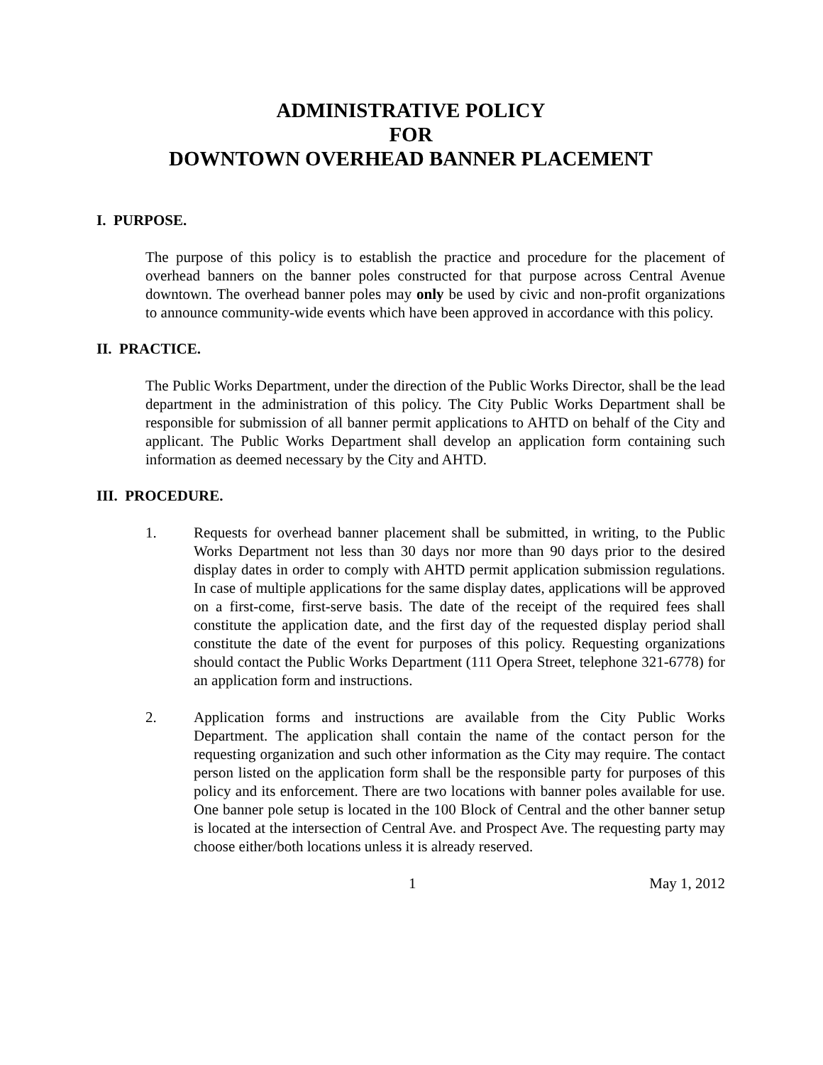ADMINISTRATIVE POLICY
FOR
DOWNTOWN OVERHEAD BANNER PLACEMENT
I. PURPOSE.
The purpose of this policy is to establish the practice and procedure for the placement of overhead banners on the banner poles constructed for that purpose across Central Avenue downtown. The overhead banner poles may only be used by civic and non-profit organizations to announce community-wide events which have been approved in accordance with this policy.
II. PRACTICE.
The Public Works Department, under the direction of the Public Works Director, shall be the lead department in the administration of this policy. The City Public Works Department shall be responsible for submission of all banner permit applications to AHTD on behalf of the City and applicant. The Public Works Department shall develop an application form containing such information as deemed necessary by the City and AHTD.
III. PROCEDURE.
1. Requests for overhead banner placement shall be submitted, in writing, to the Public Works Department not less than 30 days nor more than 90 days prior to the desired display dates in order to comply with AHTD permit application submission regulations. In case of multiple applications for the same display dates, applications will be approved on a first-come, first-serve basis. The date of the receipt of the required fees shall constitute the application date, and the first day of the requested display period shall constitute the date of the event for purposes of this policy. Requesting organizations should contact the Public Works Department (111 Opera Street, telephone 321-6778) for an application form and instructions.
2. Application forms and instructions are available from the City Public Works Department. The application shall contain the name of the contact person for the requesting organization and such other information as the City may require. The contact person listed on the application form shall be the responsible party for purposes of this policy and its enforcement. There are two locations with banner poles available for use. One banner pole setup is located in the 100 Block of Central and the other banner setup is located at the intersection of Central Ave. and Prospect Ave. The requesting party may choose either/both locations unless it is already reserved.
1 May 1, 2012